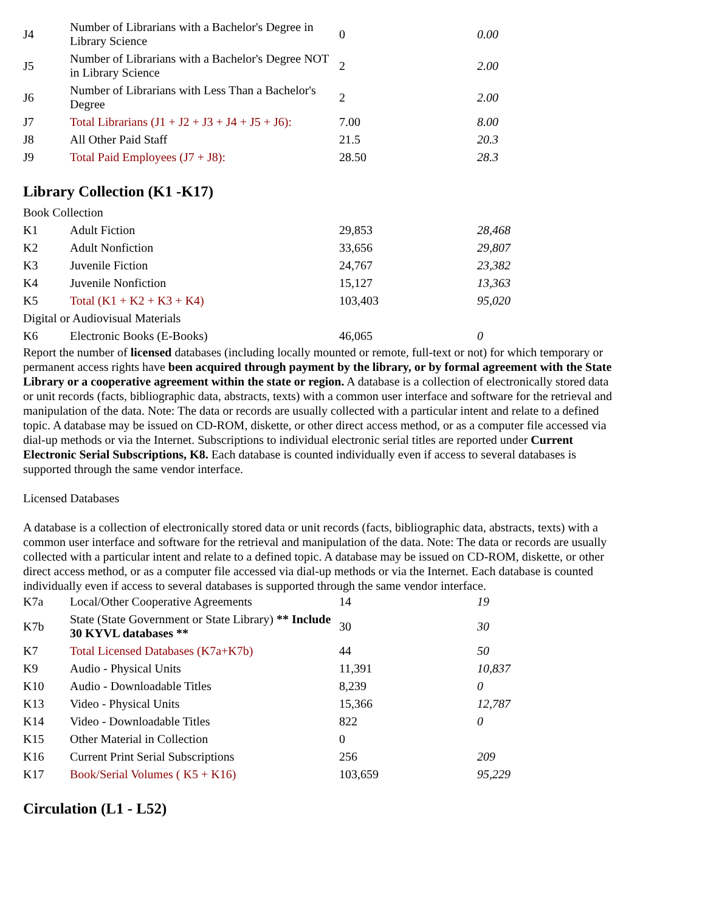| J4 | Number of Librarians with a Bachelor's Degree in Library Science | 0 | 0.00 |
| J5 | Number of Librarians with a Bachelor's Degree NOT in Library Science | 2 | 2.00 |
| J6 | Number of Librarians with Less Than a Bachelor's Degree | 2 | 2.00 |
| J7 | Total Librarians (J1 + J2 + J3 + J4 + J5 + J6): | 7.00 | 8.00 |
| J8 | All Other Paid Staff | 21.5 | 20.3 |
| J9 | Total Paid Employees (J7 + J8): | 28.50 | 28.3 |
Library Collection (K1 -K17)
| Book Collection | | | |
| K1 | Adult Fiction | 29,853 | 28,468 |
| K2 | Adult Nonfiction | 33,656 | 29,807 |
| K3 | Juvenile Fiction | 24,767 | 23,382 |
| K4 | Juvenile Nonfiction | 15,127 | 13,363 |
| K5 | Total (K1 + K2 + K3 + K4) | 103,403 | 95,020 |
| Digital or Audiovisual Materials | | | |
| K6 | Electronic Books (E-Books) | 46,065 | 0 |
Report the number of licensed databases (including locally mounted or remote, full-text or not) for which temporary or permanent access rights have been acquired through payment by the library, or by formal agreement with the State Library or a cooperative agreement within the state or region. A database is a collection of electronically stored data or unit records (facts, bibliographic data, abstracts, texts) with a common user interface and software for the retrieval and manipulation of the data. Note: The data or records are usually collected with a particular intent and relate to a defined topic. A database may be issued on CD-ROM, diskette, or other direct access method, or as a computer file accessed via dial-up methods or via the Internet. Subscriptions to individual electronic serial titles are reported under Current Electronic Serial Subscriptions, K8. Each database is counted individually even if access to several databases is supported through the same vendor interface.
Licensed Databases
A database is a collection of electronically stored data or unit records (facts, bibliographic data, abstracts, texts) with a common user interface and software for the retrieval and manipulation of the data. Note: The data or records are usually collected with a particular intent and relate to a defined topic. A database may be issued on CD-ROM, diskette, or other direct access method, or as a computer file accessed via dial-up methods or via the Internet. Each database is counted individually even if access to several databases is supported through the same vendor interface.
| K7a | Local/Other Cooperative Agreements | 14 | 19 |
| K7b | State (State Government or State Library) ** Include 30 KYVL databases ** | 30 | 30 |
| K7 | Total Licensed Databases (K7a+K7b) | 44 | 50 |
| K9 | Audio - Physical Units | 11,391 | 10,837 |
| K10 | Audio - Downloadable Titles | 8,239 | 0 |
| K13 | Video - Physical Units | 15,366 | 12,787 |
| K14 | Video - Downloadable Titles | 822 | 0 |
| K15 | Other Material in Collection | 0 | |
| K16 | Current Print Serial Subscriptions | 256 | 209 |
| K17 | Book/Serial Volumes ( K5 + K16) | 103,659 | 95,229 |
Circulation (L1 - L52)